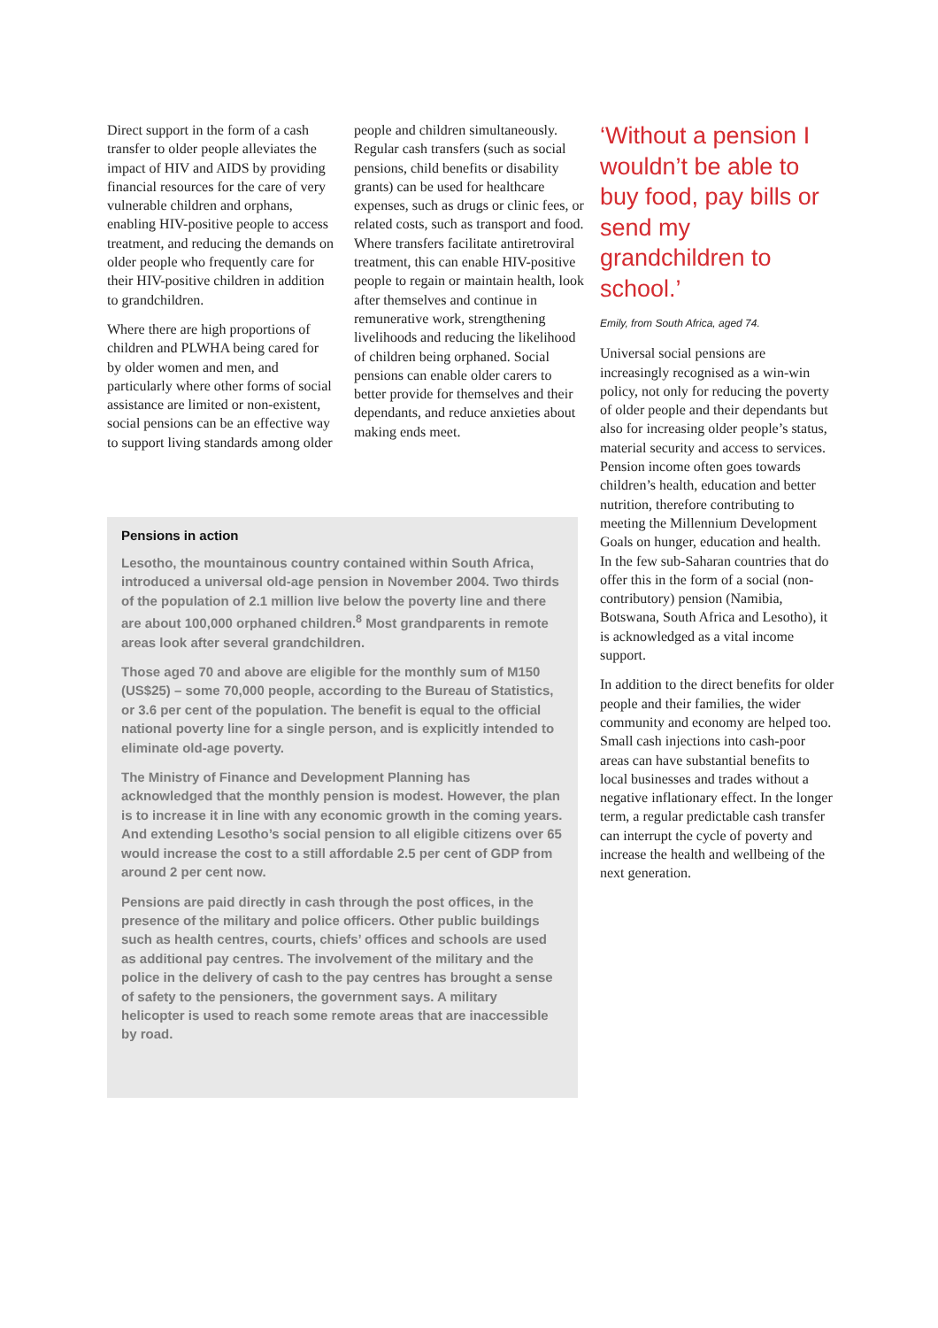Direct support in the form of a cash transfer to older people alleviates the impact of HIV and AIDS by providing financial resources for the care of very vulnerable children and orphans, enabling HIV-positive people to access treatment, and reducing the demands on older people who frequently care for their HIV-positive children in addition to grandchildren.
Where there are high proportions of children and PLWHA being cared for by older women and men, and particularly where other forms of social assistance are limited or non-existent, social pensions can be an effective way to support living standards among older
people and children simultaneously. Regular cash transfers (such as social pensions, child benefits or disability grants) can be used for healthcare expenses, such as drugs or clinic fees, or related costs, such as transport and food. Where transfers facilitate antiretroviral treatment, this can enable HIV-positive people to regain or maintain health, look after themselves and continue in remunerative work, strengthening livelihoods and reducing the likelihood of children being orphaned. Social pensions can enable older carers to better provide for themselves and their dependants, and reduce anxieties about making ends meet.
‘Without a pension I wouldn’t be able to buy food, pay bills or send my grandchildren to school.’
Emily, from South Africa, aged 74.
Universal social pensions are increasingly recognised as a win-win policy, not only for reducing the poverty of older people and their dependants but also for increasing older people’s status, material security and access to services. Pension income often goes towards children’s health, education and better nutrition, therefore contributing to meeting the Millennium Development Goals on hunger, education and health. In the few sub-Saharan countries that do offer this in the form of a social (non-contributory) pension (Namibia, Botswana, South Africa and Lesotho), it is acknowledged as a vital income support.
In addition to the direct benefits for older people and their families, the wider community and economy are helped too. Small cash injections into cash-poor areas can have substantial benefits to local businesses and trades without a negative inflationary effect. In the longer term, a regular predictable cash transfer can interrupt the cycle of poverty and increase the health and wellbeing of the next generation.
Pensions in action
Lesotho, the mountainous country contained within South Africa, introduced a universal old-age pension in November 2004. Two thirds of the population of 2.1 million live below the poverty line and there are about 100,000 orphaned children.<sup>8</sup> Most grandparents in remote areas look after several grandchildren.
Those aged 70 and above are eligible for the monthly sum of M150 (US$25) – some 70,000 people, according to the Bureau of Statistics, or 3.6 per cent of the population. The benefit is equal to the official national poverty line for a single person, and is explicitly intended to eliminate old-age poverty.
The Ministry of Finance and Development Planning has acknowledged that the monthly pension is modest. However, the plan is to increase it in line with any economic growth in the coming years. And extending Lesotho’s social pension to all eligible citizens over 65 would increase the cost to a still affordable 2.5 per cent of GDP from around 2 per cent now.
Pensions are paid directly in cash through the post offices, in the presence of the military and police officers. Other public buildings such as health centres, courts, chiefs’ offices and schools are used as additional pay centres. The involvement of the military and the police in the delivery of cash to the pay centres has brought a sense of safety to the pensioners, the government says. A military helicopter is used to reach some remote areas that are inaccessible by road.